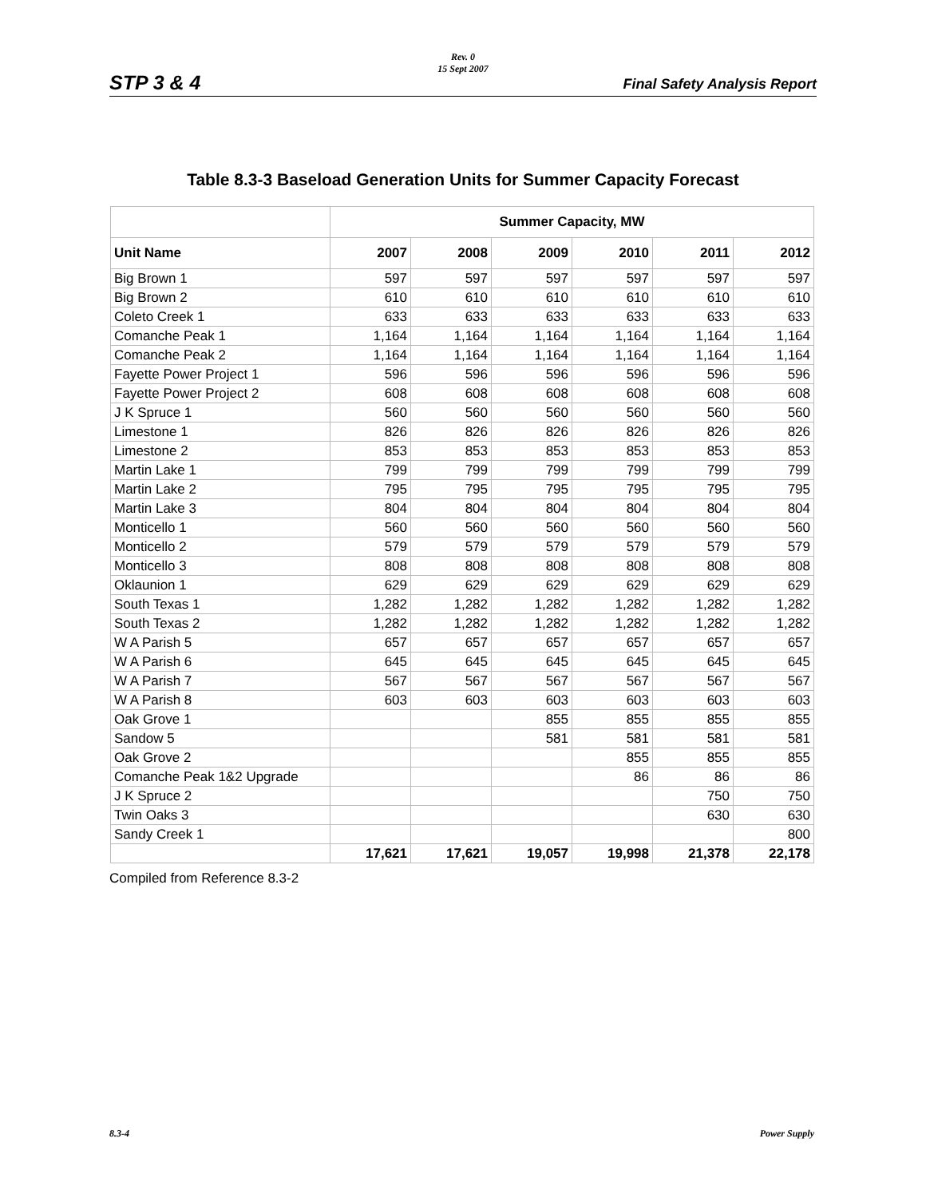STP 3 & 4
Rev. 0
15 Sept 2007
Final Safety Analysis Report
Table 8.3-3 Baseload Generation Units for Summer Capacity Forecast
| | Summer Capacity, MW | | | | | |
| --- | --- | --- | --- | --- | --- | --- |
| Unit Name | 2007 | 2008 | 2009 | 2010 | 2011 | 2012 |
| Big Brown 1 | 597 | 597 | 597 | 597 | 597 | 597 |
| Big Brown 2 | 610 | 610 | 610 | 610 | 610 | 610 |
| Coleto Creek 1 | 633 | 633 | 633 | 633 | 633 | 633 |
| Comanche Peak 1 | 1,164 | 1,164 | 1,164 | 1,164 | 1,164 | 1,164 |
| Comanche Peak 2 | 1,164 | 1,164 | 1,164 | 1,164 | 1,164 | 1,164 |
| Fayette Power Project 1 | 596 | 596 | 596 | 596 | 596 | 596 |
| Fayette Power Project 2 | 608 | 608 | 608 | 608 | 608 | 608 |
| J K Spruce 1 | 560 | 560 | 560 | 560 | 560 | 560 |
| Limestone 1 | 826 | 826 | 826 | 826 | 826 | 826 |
| Limestone 2 | 853 | 853 | 853 | 853 | 853 | 853 |
| Martin Lake 1 | 799 | 799 | 799 | 799 | 799 | 799 |
| Martin Lake 2 | 795 | 795 | 795 | 795 | 795 | 795 |
| Martin Lake 3 | 804 | 804 | 804 | 804 | 804 | 804 |
| Monticello 1 | 560 | 560 | 560 | 560 | 560 | 560 |
| Monticello 2 | 579 | 579 | 579 | 579 | 579 | 579 |
| Monticello 3 | 808 | 808 | 808 | 808 | 808 | 808 |
| Oklaunion 1 | 629 | 629 | 629 | 629 | 629 | 629 |
| South Texas 1 | 1,282 | 1,282 | 1,282 | 1,282 | 1,282 | 1,282 |
| South Texas 2 | 1,282 | 1,282 | 1,282 | 1,282 | 1,282 | 1,282 |
| W A Parish 5 | 657 | 657 | 657 | 657 | 657 | 657 |
| W A Parish 6 | 645 | 645 | 645 | 645 | 645 | 645 |
| W A Parish 7 | 567 | 567 | 567 | 567 | 567 | 567 |
| W A Parish 8 | 603 | 603 | 603 | 603 | 603 | 603 |
| Oak Grove 1 | | | 855 | 855 | 855 | 855 |
| Sandow 5 | | | 581 | 581 | 581 | 581 |
| Oak Grove 2 | | | | 855 | 855 | 855 |
| Comanche Peak 1&2 Upgrade | | | | 86 | 86 | 86 |
| J K Spruce 2 | | | | | 750 | 750 |
| Twin Oaks 3 | | | | | 630 | 630 |
| Sandy Creek 1 | | | | | | 800 |
| | 17,621 | 17,621 | 19,057 | 19,998 | 21,378 | 22,178 |
Compiled from Reference 8.3-2
8.3-4 Power Supply